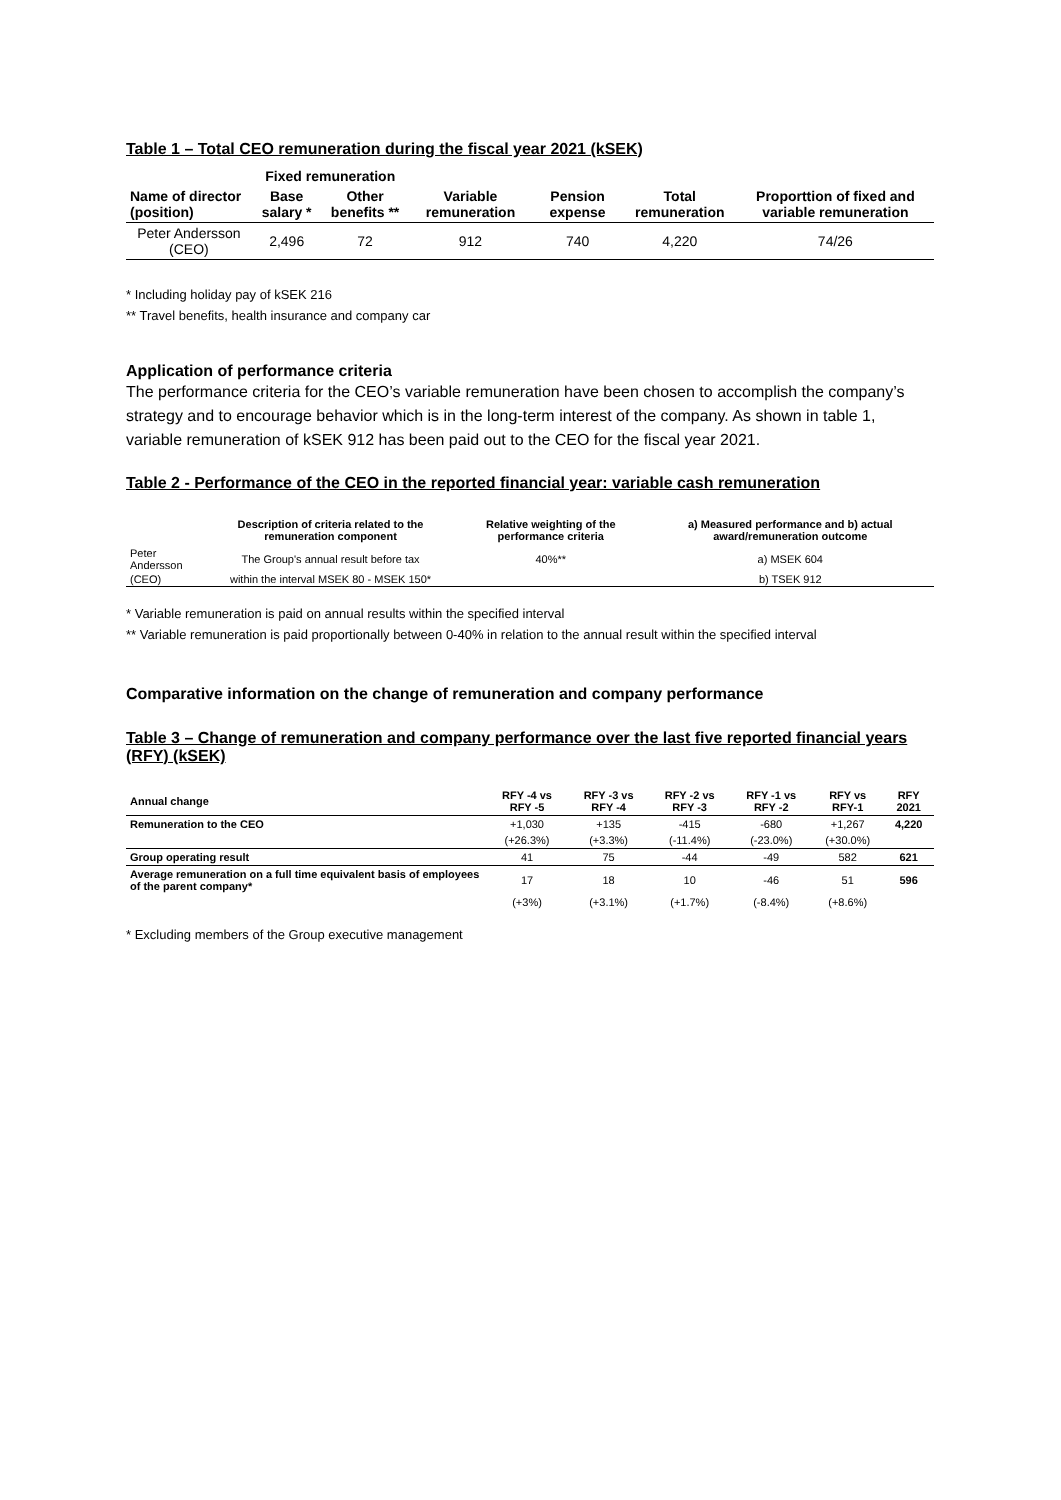Table 1 – Total CEO remuneration during the fiscal year 2021 (kSEK)
| | Fixed remuneration | | | | | |
| --- | --- | --- | --- | --- | --- | --- |
| Name of director (position) | Base salary * | Other benefits ** | Variable remuneration | Pension expense | Total remuneration | Proporttion of fixed and variable remuneration |
| Peter Andersson (CEO) | 2,496 | 72 | 912 | 740 | 4,220 | 74/26 |
* Including holiday pay of kSEK 216
** Travel benefits, health insurance and company car
Application of performance criteria
The performance criteria for the CEO’s variable remuneration have been chosen to accomplish the company’s strategy and to encourage behavior which is in the long-term interest of the company. As shown in table 1, variable remuneration of kSEK 912 has been paid out to the CEO for the fiscal year 2021.
Table 2 - Performance of the CEO in the reported financial year: variable cash remuneration
| | Description of criteria related to the remuneration component | Relative weighting of the performance criteria | a) Measured performance and b) actual award/remuneration outcome |
| --- | --- | --- | --- |
| Peter Andersson | The Group's annual result before tax | 40%** | a) MSEK 604 |
| (CEO) | within the interval MSEK 80 - MSEK 150* | | b) TSEK 912 |
* Variable remuneration is paid on annual results within the specified interval
** Variable remuneration is paid proportionally between 0-40% in relation to the annual result within the specified interval
Comparative information on the change of remuneration and company performance
Table 3 – Change of remuneration and company performance over the last five reported financial years (RFY) (kSEK)
| Annual change | RFY -4 vs RFY -5 | RFY -3 vs RFY -4 | RFY -2 vs RFY -3 | RFY -1 vs RFY -2 | RFY vs RFY-1 | RFY 2021 |
| --- | --- | --- | --- | --- | --- | --- |
| Remuneration to the CEO | +1,030 | +135 | -415 | -680 | +1,267 | 4,220 |
| | (+26.3%) | (+3.3%) | (-11.4%) | (-23.0%) | (+30.0%) | |
| Group operating result | 41 | 75 | -44 | -49 | 582 | 621 |
| Average remuneration on a full time equivalent basis of employees of the parent company* | 17 | 18 | 10 | -46 | 51 | 596 |
| | (+3%) | (+3.1%) | (+1.7%) | (-8.4%) | (+8.6%) | |
* Excluding members of the Group executive management